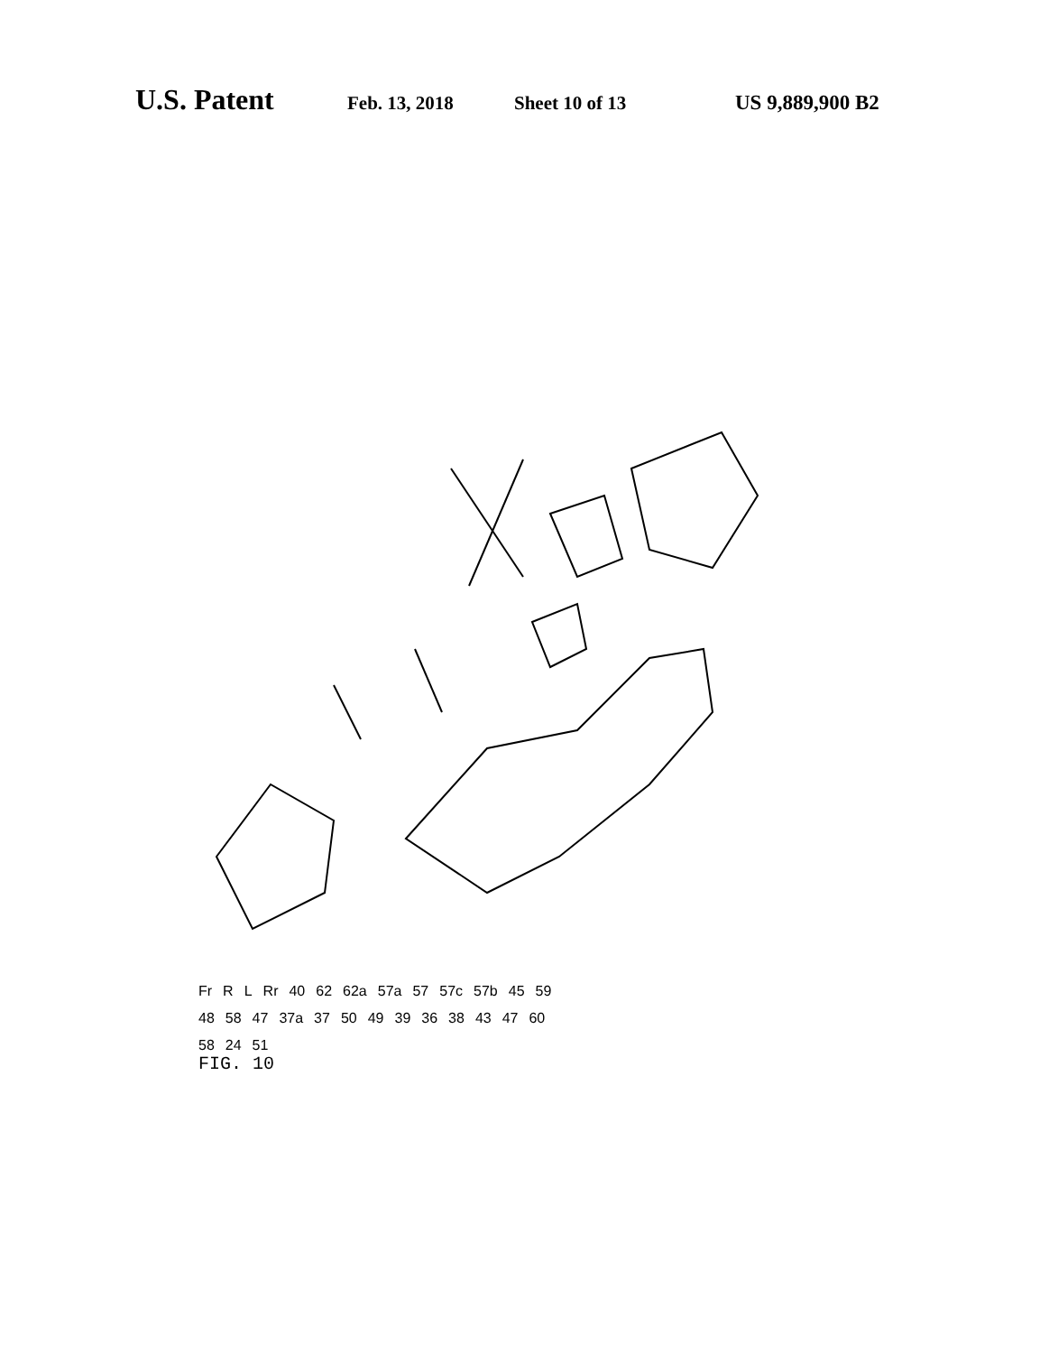U.S. Patent Feb. 13, 2018 Sheet 10 of 13 US 9,889,900 B2
Fr R L Rr 40 62 62a 57a 57 57c 57b 45 59 48 58 47 37a 37 50 49 39 36 38 43 47 60 58 24 51
FIG. 10